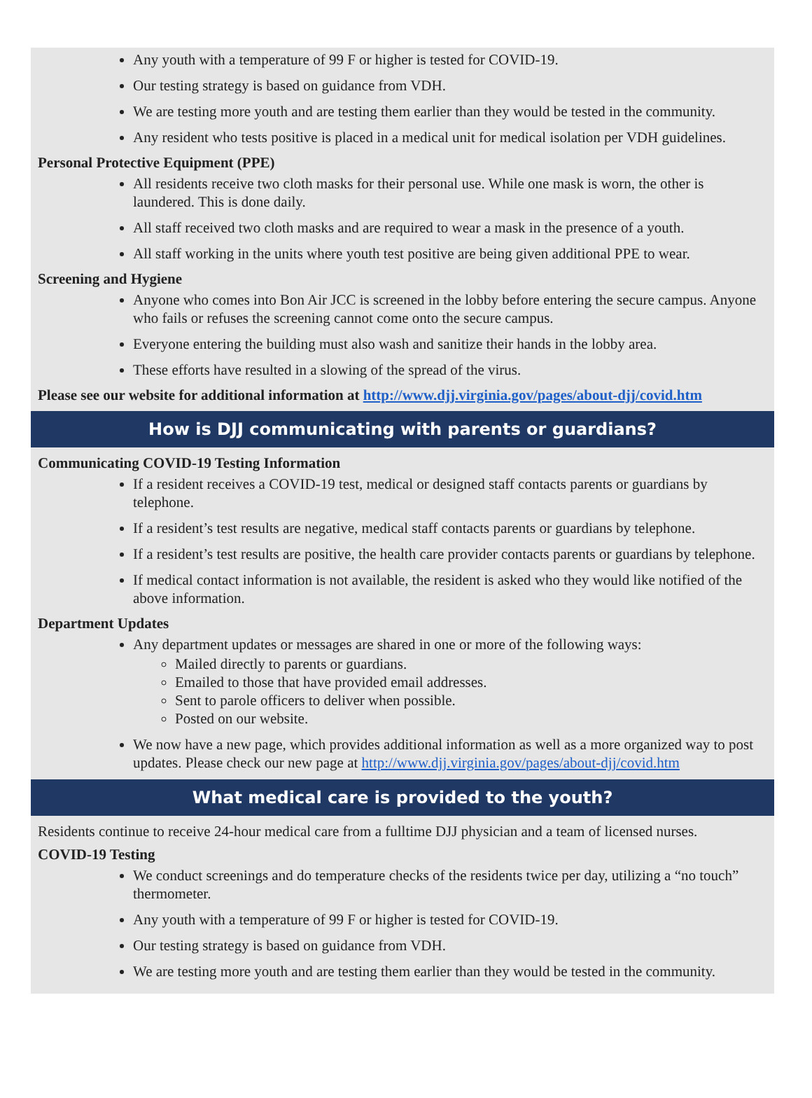Any youth with a temperature of 99 F or higher is tested for COVID-19.
Our testing strategy is based on guidance from VDH.
We are testing more youth and are testing them earlier than they would be tested in the community.
Any resident who tests positive is placed in a medical unit for medical isolation per VDH guidelines.
Personal Protective Equipment (PPE)
All residents receive two cloth masks for their personal use. While one mask is worn, the other is laundered. This is done daily.
All staff received two cloth masks and are required to wear a mask in the presence of a youth.
All staff working in the units where youth test positive are being given additional PPE to wear.
Screening and Hygiene
Anyone who comes into Bon Air JCC is screened in the lobby before entering the secure campus. Anyone who fails or refuses the screening cannot come onto the secure campus.
Everyone entering the building must also wash and sanitize their hands in the lobby area.
These efforts have resulted in a slowing of the spread of the virus.
Please see our website for additional information at http://www.djj.virginia.gov/pages/about-djj/covid.htm
How is DJJ communicating with parents or guardians?
Communicating COVID-19 Testing Information
If a resident receives a COVID-19 test, medical or designed staff contacts parents or guardians by telephone.
If a resident’s test results are negative, medical staff contacts parents or guardians by telephone.
If a resident’s test results are positive, the health care provider contacts parents or guardians by telephone.
If medical contact information is not available, the resident is asked who they would like notified of the above information.
Department Updates
Any department updates or messages are shared in one or more of the following ways:
Mailed directly to parents or guardians.
Emailed to those that have provided email addresses.
Sent to parole officers to deliver when possible.
Posted on our website.
We now have a new page, which provides additional information as well as a more organized way to post updates. Please check our new page at http://www.djj.virginia.gov/pages/about-djj/covid.htm
What medical care is provided to the youth?
Residents continue to receive 24-hour medical care from a fulltime DJJ physician and a team of licensed nurses.
COVID-19 Testing
We conduct screenings and do temperature checks of the residents twice per day, utilizing a “no touch” thermometer.
Any youth with a temperature of 99 F or higher is tested for COVID-19.
Our testing strategy is based on guidance from VDH.
We are testing more youth and are testing them earlier than they would be tested in the community.